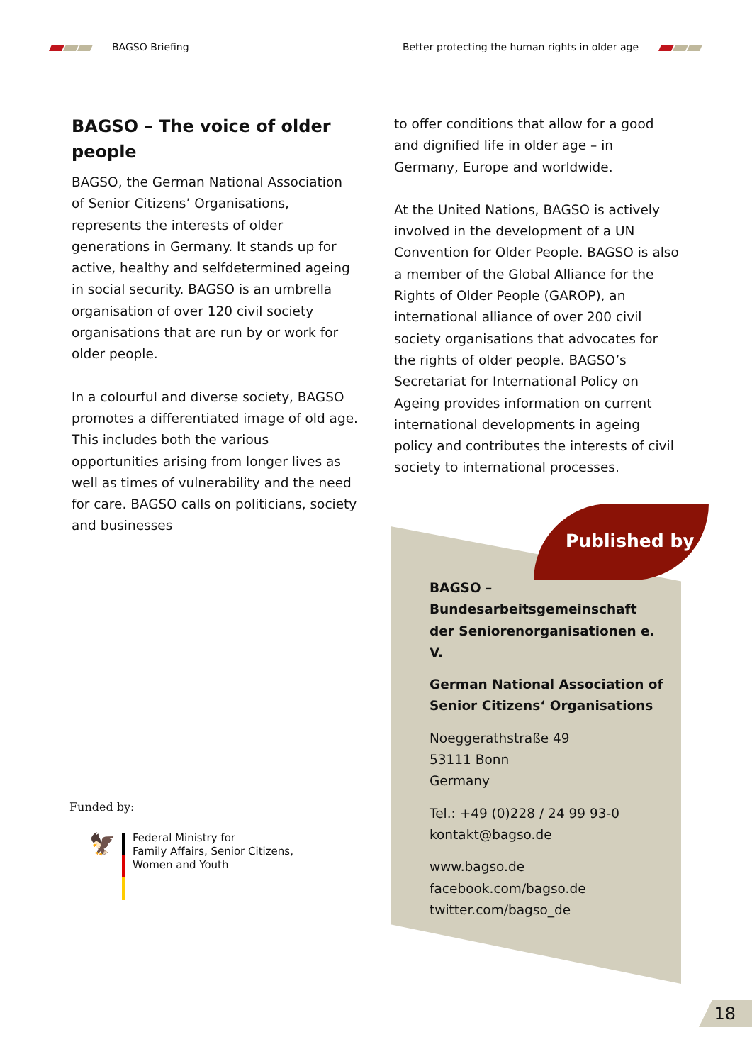BAGSO Briefing Better protecting the human rights in older age
BAGSO – The voice of older people
BAGSO, the German National Association of Senior Citizens’ Organisations, represents the interests of older generations in Germany. It stands up for active, healthy and selfdetermined ageing in social security. BAGSO is an umbrella organisation of over 120 civil society organisations that are run by or work for older people.
In a colourful and diverse society, BAGSO promotes a differentiated image of old age. This includes both the various opportunities arising from longer lives as well as times of vulnerability and the need for care. BAGSO calls on politicians, society and businesses
to offer conditions that allow for a good and dignified life in older age – in Germany, Europe and worldwide.
At the United Nations, BAGSO is actively involved in the development of a UN Convention for Older People. BAGSO is also a member of the Global Alliance for the Rights of Older People (GAROP), an international alliance of over 200 civil society organisations that advocates for the rights of older people. BAGSO’s Secretariat for International Policy on Ageing provides information on current international developments in ageing policy and contributes the interests of civil society to international processes.
Published by
BAGSO –
Bundesarbeitsgemeinschaft
der Seniorenorganisationen e. V.
German National Association of
Senior Citizens‘ Organisations
Noeggerathstraße 49
53111 Bonn
Germany
Tel.: +49 (0)228 / 24 99 93-0
kontakt@bagso.de
www.bagso.de
facebook.com/bagso.de
twitter.com/bagso_de
Funded by:
🦅
Federal Ministry for
Family Affairs, Senior Citizens,
Women and Youth
18